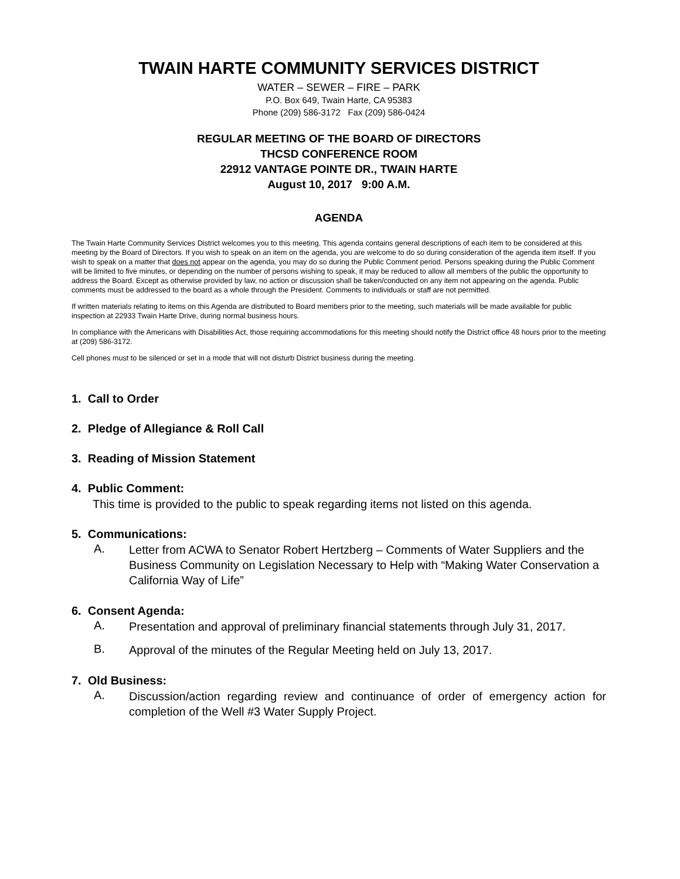TWAIN HARTE COMMUNITY SERVICES DISTRICT
WATER – SEWER – FIRE – PARK
P.O. Box 649, Twain Harte, CA 95383
Phone (209) 586-3172 Fax (209) 586-0424
REGULAR MEETING OF THE BOARD OF DIRECTORS
THCSD CONFERENCE ROOM
22912 VANTAGE POINTE DR., TWAIN HARTE
August 10, 2017 9:00 A.M.
AGENDA
The Twain Harte Community Services District welcomes you to this meeting. This agenda contains general descriptions of each item to be considered at this meeting by the Board of Directors. If you wish to speak on an item on the agenda, you are welcome to do so during consideration of the agenda item itself. If you wish to speak on a matter that does not appear on the agenda, you may do so during the Public Comment period. Persons speaking during the Public Comment will be limited to five minutes, or depending on the number of persons wishing to speak, it may be reduced to allow all members of the public the opportunity to address the Board. Except as otherwise provided by law, no action or discussion shall be taken/conducted on any item not appearing on the agenda. Public comments must be addressed to the board as a whole through the President. Comments to individuals or staff are not permitted.
If written materials relating to items on this Agenda are distributed to Board members prior to the meeting, such materials will be made available for public inspection at 22933 Twain Harte Drive, during normal business hours.
In compliance with the Americans with Disabilities Act, those requiring accommodations for this meeting should notify the District office 48 hours prior to the meeting at (209) 586-3172.
Cell phones must to be silenced or set in a mode that will not disturb District business during the meeting.
1. Call to Order
2. Pledge of Allegiance & Roll Call
3. Reading of Mission Statement
4. Public Comment:
This time is provided to the public to speak regarding items not listed on this agenda.
5. Communications:
A. Letter from ACWA to Senator Robert Hertzberg – Comments of Water Suppliers and the Business Community on Legislation Necessary to Help with “Making Water Conservation a California Way of Life”
6. Consent Agenda:
A. Presentation and approval of preliminary financial statements through July 31, 2017.
B. Approval of the minutes of the Regular Meeting held on July 13, 2017.
7. Old Business:
A. Discussion/action regarding review and continuance of order of emergency action for completion of the Well #3 Water Supply Project.